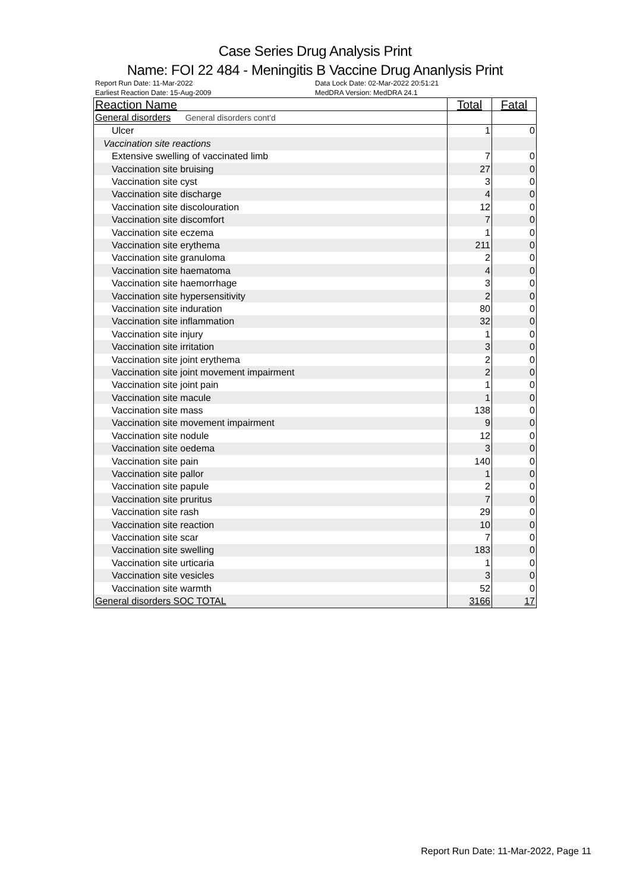Case Series Drug Analysis Print
Name: FOI 22 484 - Meningitis B Vaccine Drug Ananlysis Print
Report Run Date: 11-Mar-2022
Earliest Reaction Date: 15-Aug-2009
Data Lock Date: 02-Mar-2022 20:51:21
MedDRA Version: MedDRA 24.1
| Reaction Name | Total | Fatal |
| --- | --- | --- |
| General disorders General disorders cont'd | | |
| Ulcer | 1 | 0 |
| Vaccination site reactions | | |
| Extensive swelling of vaccinated limb | 7 | 0 |
| Vaccination site bruising | 27 | 0 |
| Vaccination site cyst | 3 | 0 |
| Vaccination site discharge | 4 | 0 |
| Vaccination site discolouration | 12 | 0 |
| Vaccination site discomfort | 7 | 0 |
| Vaccination site eczema | 1 | 0 |
| Vaccination site erythema | 211 | 0 |
| Vaccination site granuloma | 2 | 0 |
| Vaccination site haematoma | 4 | 0 |
| Vaccination site haemorrhage | 3 | 0 |
| Vaccination site hypersensitivity | 2 | 0 |
| Vaccination site induration | 80 | 0 |
| Vaccination site inflammation | 32 | 0 |
| Vaccination site injury | 1 | 0 |
| Vaccination site irritation | 3 | 0 |
| Vaccination site joint erythema | 2 | 0 |
| Vaccination site joint movement impairment | 2 | 0 |
| Vaccination site joint pain | 1 | 0 |
| Vaccination site macule | 1 | 0 |
| Vaccination site mass | 138 | 0 |
| Vaccination site movement impairment | 9 | 0 |
| Vaccination site nodule | 12 | 0 |
| Vaccination site oedema | 3 | 0 |
| Vaccination site pain | 140 | 0 |
| Vaccination site pallor | 1 | 0 |
| Vaccination site papule | 2 | 0 |
| Vaccination site pruritus | 7 | 0 |
| Vaccination site rash | 29 | 0 |
| Vaccination site reaction | 10 | 0 |
| Vaccination site scar | 7 | 0 |
| Vaccination site swelling | 183 | 0 |
| Vaccination site urticaria | 1 | 0 |
| Vaccination site vesicles | 3 | 0 |
| Vaccination site warmth | 52 | 0 |
| General disorders SOC TOTAL | 3166 | 17 |
Report Run Date: 11-Mar-2022, Page 11